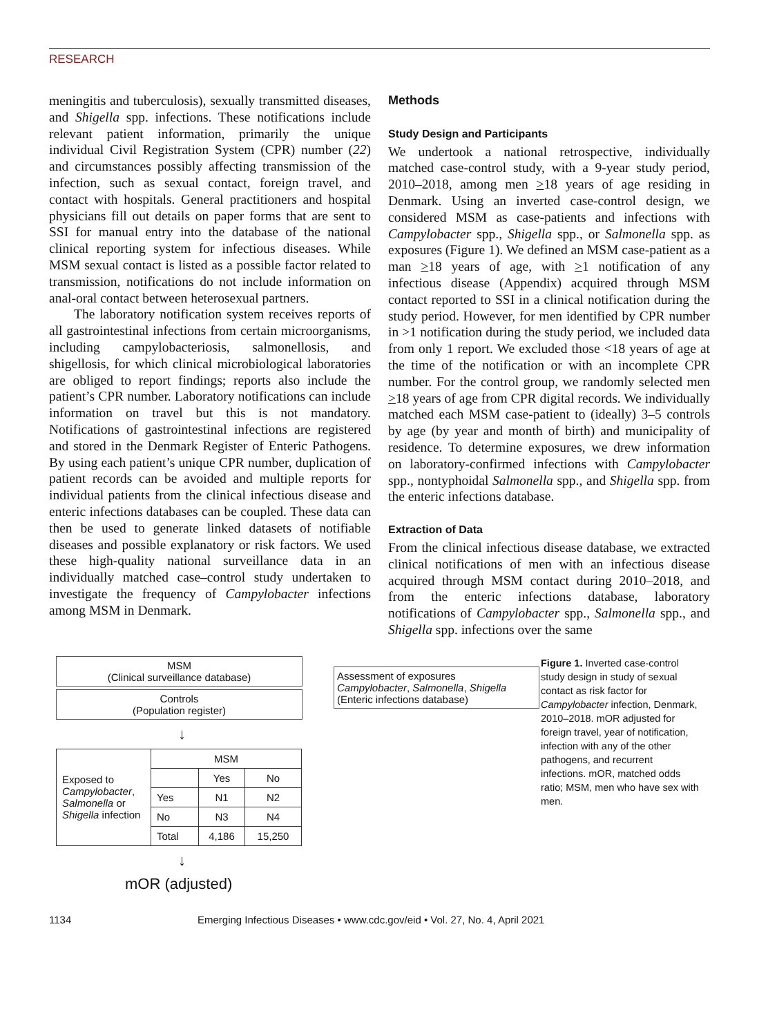RESEARCH
meningitis and tuberculosis), sexually transmitted diseases, and Shigella spp. infections. These notifications include relevant patient information, primarily the unique individual Civil Registration System (CPR) number (22) and circumstances possibly affecting transmission of the infection, such as sexual contact, foreign travel, and contact with hospitals. General practitioners and hospital physicians fill out details on paper forms that are sent to SSI for manual entry into the database of the national clinical reporting system for infectious diseases. While MSM sexual contact is listed as a possible factor related to transmission, notifications do not include information on anal-oral contact between heterosexual partners.
The laboratory notification system receives reports of all gastrointestinal infections from certain microorganisms, including campylobacteriosis, salmonellosis, and shigellosis, for which clinical microbiological laboratories are obliged to report findings; reports also include the patient’s CPR number. Laboratory notifications can include information on travel but this is not mandatory. Notifications of gastrointestinal infections are registered and stored in the Denmark Register of Enteric Pathogens. By using each patient’s unique CPR number, duplication of patient records can be avoided and multiple reports for individual patients from the clinical infectious disease and enteric infections databases can be coupled. These data can then be used to generate linked datasets of notifiable diseases and possible explanatory or risk factors. We used these high-quality national surveillance data in an individually matched case–control study undertaken to investigate the frequency of Campylobacter infections among MSM in Denmark.
Methods
Study Design and Participants
We undertook a national retrospective, individually matched case-control study, with a 9-year study period, 2010–2018, among men >18 years of age residing in Denmark. Using an inverted case-control design, we considered MSM as case-patients and infections with Campylobacter spp., Shigella spp., or Salmonella spp. as exposures (Figure 1). We defined an MSM case-patient as a man >18 years of age, with >1 notification of any infectious disease (Appendix) acquired through MSM contact reported to SSI in a clinical notification during the study period. However, for men identified by CPR number in >1 notification during the study period, we included data from only 1 report. We excluded those <18 years of age at the time of the notification or with an incomplete CPR number. For the control group, we randomly selected men >18 years of age from CPR digital records. We individually matched each MSM case-patient to (ideally) 3–5 controls by age (by year and month of birth) and municipality of residence. To determine exposures, we drew information on laboratory-confirmed infections with Campylobacter spp., nontyphoidal Salmonella spp., and Shigella spp. from the enteric infections database.
Extraction of Data
From the clinical infectious disease database, we extracted clinical notifications of men with an infectious disease acquired through MSM contact during 2010–2018, and from the enteric infections database, laboratory notifications of Campylobacter spp., Salmonella spp., and Shigella spp. infections over the same
MSM
(Clinical surveillance database)
Controls
(Population register)
Assessment of exposures
Campylobacter, Salmonella, Shigella
(Enteric infections database)
↓
| Exposed to Campylobacter , Salmonella or Shigella infection | MSM | | |
| | | Yes | No |
| | Yes | N1 | N2 |
| | No | N3 | N4 |
| | Total | 4,186 | 15,250 |
↓
mOR (adjusted)
Figure 1. Inverted case-control study design in study of sexual contact as risk factor for Campylobacter infection, Denmark, 2010–2018. mOR adjusted for foreign travel, year of notification, infection with any of the other pathogens, and recurrent infections. mOR, matched odds ratio; MSM, men who have sex with men.
1134 Emerging Infectious Diseases • www.cdc.gov/eid • Vol. 27, No. 4, April 2021